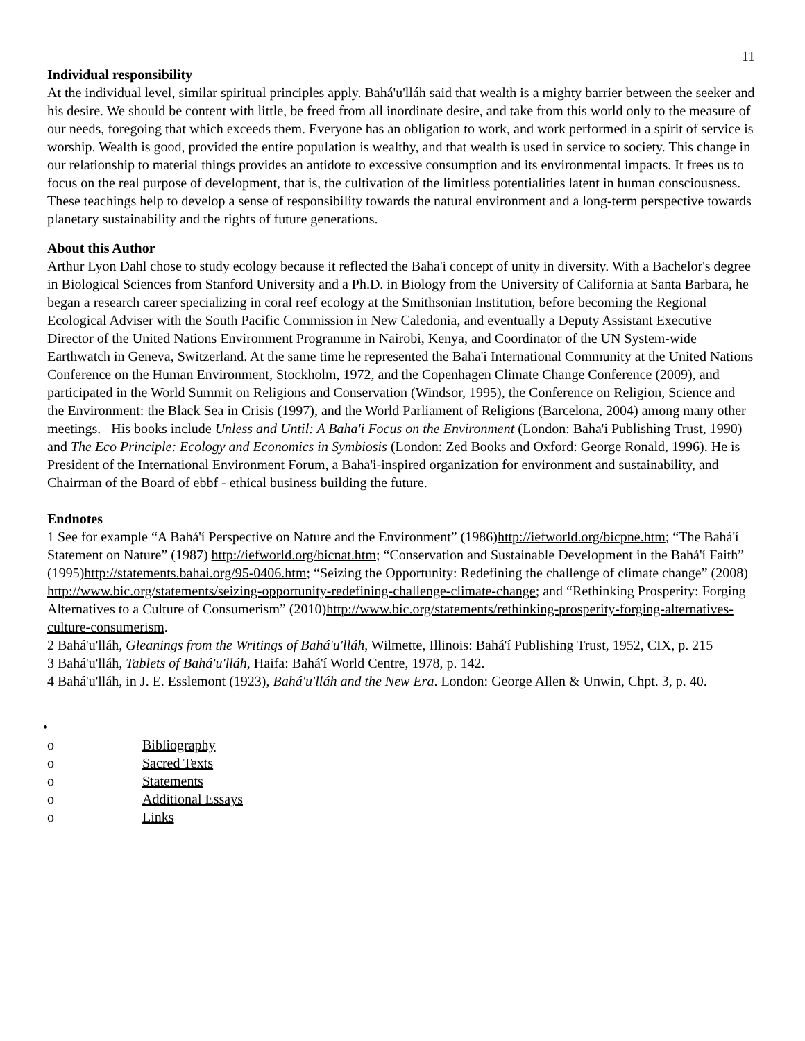11
Individual responsibility
At the individual level, similar spiritual principles apply. Bahá'u'lláh said that wealth is a mighty barrier between the seeker and his desire. We should be content with little, be freed from all inordinate desire, and take from this world only to the measure of our needs, foregoing that which exceeds them. Everyone has an obligation to work, and work performed in a spirit of service is worship. Wealth is good, provided the entire population is wealthy, and that wealth is used in service to society. This change in our relationship to material things provides an antidote to excessive consumption and its environmental impacts. It frees us to focus on the real purpose of development, that is, the cultivation of the limitless potentialities latent in human consciousness. These teachings help to develop a sense of responsibility towards the natural environment and a long-term perspective towards planetary sustainability and the rights of future generations.
About this Author
Arthur Lyon Dahl chose to study ecology because it reflected the Baha'i concept of unity in diversity. With a Bachelor's degree in Biological Sciences from Stanford University and a Ph.D. in Biology from the University of California at Santa Barbara, he began a research career specializing in coral reef ecology at the Smithsonian Institution, before becoming the Regional Ecological Adviser with the South Pacific Commission in New Caledonia, and eventually a Deputy Assistant Executive Director of the United Nations Environment Programme in Nairobi, Kenya, and Coordinator of the UN System-wide Earthwatch in Geneva, Switzerland. At the same time he represented the Baha'i International Community at the United Nations Conference on the Human Environment, Stockholm, 1972, and the Copenhagen Climate Change Conference (2009), and participated in the World Summit on Religions and Conservation (Windsor, 1995), the Conference on Religion, Science and the Environment: the Black Sea in Crisis (1997), and the World Parliament of Religions (Barcelona, 2004) among many other meetings. His books include Unless and Until: A Baha'i Focus on the Environment (London: Baha'i Publishing Trust, 1990) and The Eco Principle: Ecology and Economics in Symbiosis (London: Zed Books and Oxford: George Ronald, 1996). He is President of the International Environment Forum, a Baha'i-inspired organization for environment and sustainability, and Chairman of the Board of ebbf - ethical business building the future.
Endnotes
1 See for example “A Bahá'í Perspective on Nature and the Environment” (1986)http://iefworld.org/bicpne.htm; “The Bahá'í Statement on Nature” (1987) http://iefworld.org/bicnat.htm; “Conservation and Sustainable Development in the Bahá'í Faith” (1995)http://statements.bahai.org/95-0406.htm; “Seizing the Opportunity: Redefining the challenge of climate change” (2008) http://www.bic.org/statements/seizing-opportunity-redefining-challenge-climate-change; and “Rethinking Prosperity: Forging Alternatives to a Culture of Consumerism” (2010)http://www.bic.org/statements/rethinking-prosperity-forging-alternatives-culture-consumerism.
2 Bahá'u'lláh, Gleanings from the Writings of Bahá'u'lláh, Wilmette, Illinois: Bahá'í Publishing Trust, 1952, CIX, p. 215
3 Bahá'u'lláh, Tablets of Bahá'u'lláh, Haifa: Bahá'í World Centre, 1978, p. 142.
4 Bahá'u'lláh, in J. E. Esslemont (1923), Bahá'u'lláh and the New Era. London: George Allen & Unwin, Chpt. 3, p. 40.
•
o Bibliography
o Sacred Texts
o Statements
o Additional Essays
o Links